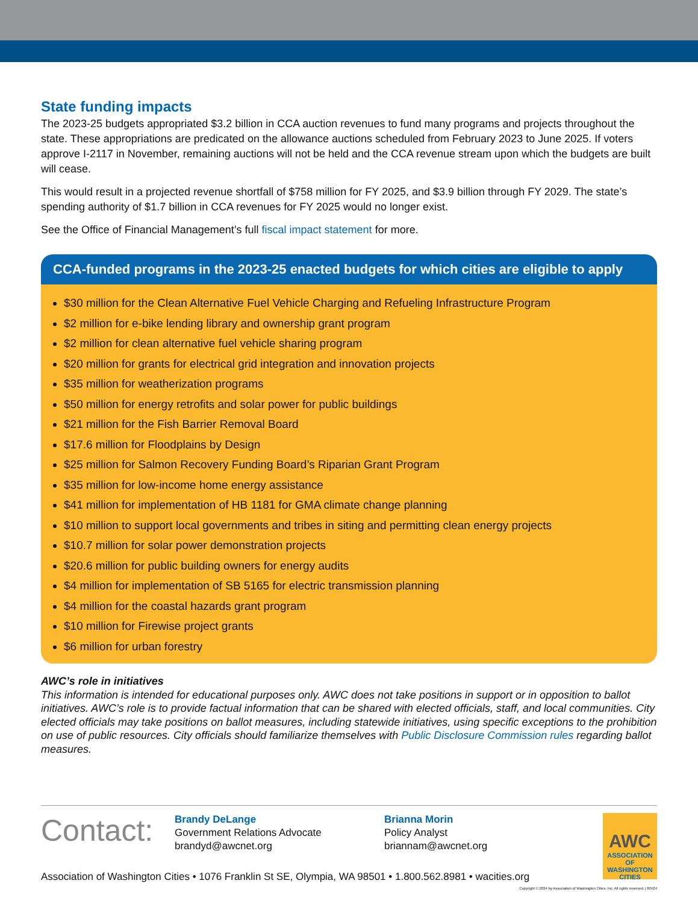State funding impacts
The 2023-25 budgets appropriated $3.2 billion in CCA auction revenues to fund many programs and projects throughout the state. These appropriations are predicated on the allowance auctions scheduled from February 2023 to June 2025. If voters approve I-2117 in November, remaining auctions will not be held and the CCA revenue stream upon which the budgets are built will cease.
This would result in a projected revenue shortfall of $758 million for FY 2025, and $3.9 billion through FY 2029. The state’s spending authority of $1.7 billion in CCA revenues for FY 2025 would no longer exist.
See the Office of Financial Management’s full fiscal impact statement for more.
CCA-funded programs in the 2023-25 enacted budgets for which cities are eligible to apply
$30 million for the Clean Alternative Fuel Vehicle Charging and Refueling Infrastructure Program
$2 million for e-bike lending library and ownership grant program
$2 million for clean alternative fuel vehicle sharing program
$20 million for grants for electrical grid integration and innovation projects
$35 million for weatherization programs
$50 million for energy retrofits and solar power for public buildings
$21 million for the Fish Barrier Removal Board
$17.6 million for Floodplains by Design
$25 million for Salmon Recovery Funding Board’s Riparian Grant Program
$35 million for low-income home energy assistance
$41 million for implementation of HB 1181 for GMA climate change planning
$10 million to support local governments and tribes in siting and permitting clean energy projects
$10.7 million for solar power demonstration projects
$20.6 million for public building owners for energy audits
$4 million for implementation of SB 5165 for electric transmission planning
$4 million for the coastal hazards grant program
$10 million for Firewise project grants
$6 million for urban forestry
AWC’s role in initiatives
This information is intended for educational purposes only. AWC does not take positions in support or in opposition to ballot initiatives. AWC’s role is to provide factual information that can be shared with elected officials, staff, and local communities. City elected officials may take positions on ballot measures, including statewide initiatives, using specific exceptions to the prohibition on use of public resources. City officials should familiarize themselves with Public Disclosure Commission rules regarding ballot measures.
Contact:
Brandy DeLange
Government Relations Advocate
brandyd@awcnet.org
Brianna Morin
Policy Analyst
briannam@awcnet.org
AWC
ASSOCIATION OF WASHINGTON CITIES
Association of Washington Cities • 1076 Franklin St SE, Olympia, WA 98501 • 1.800.562.8981 • wacities.org
Copyright © 2024 by Association of Washington Cities, Inc. All rights reserved. | 8/5/24